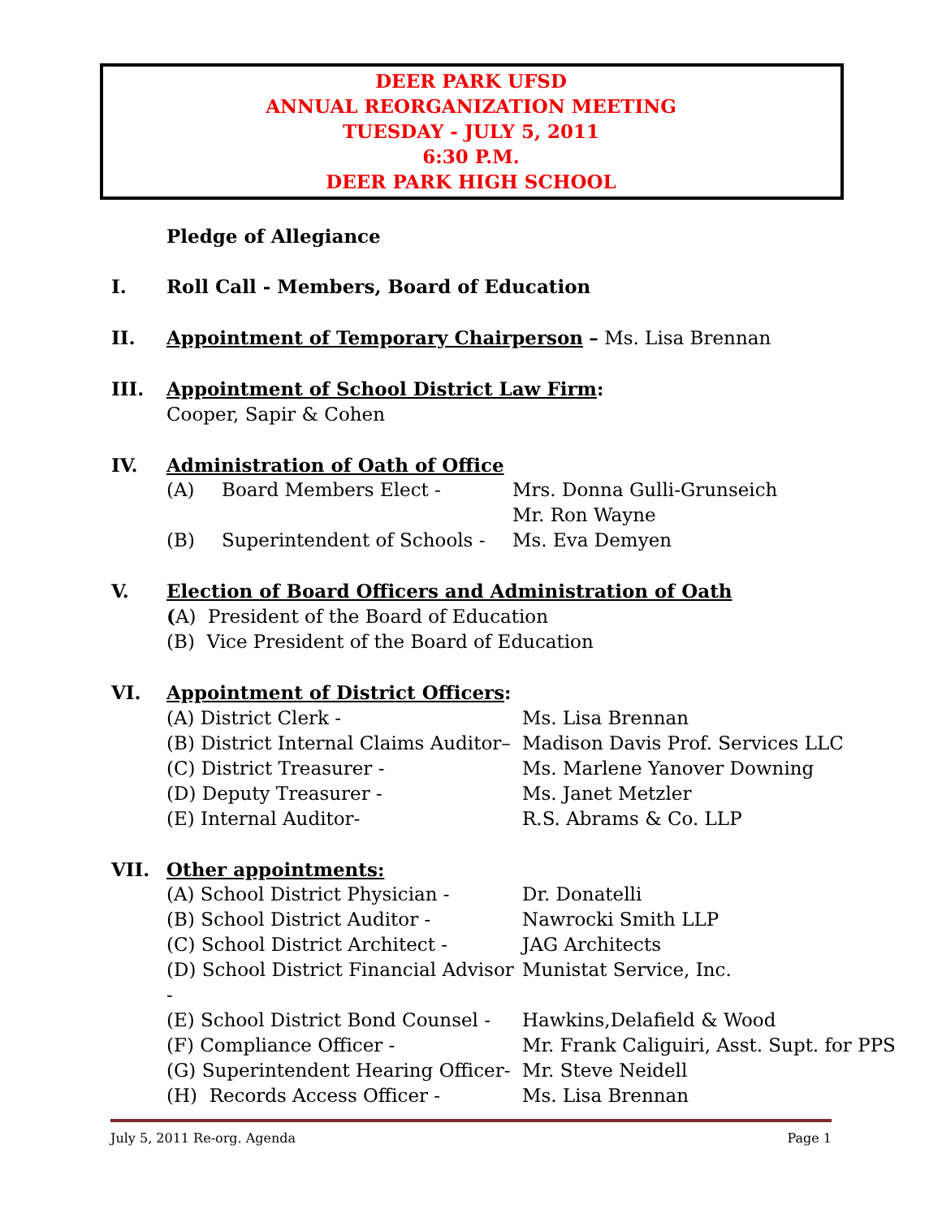DEER PARK UFSD
ANNUAL REORGANIZATION MEETING
TUESDAY - JULY 5, 2011
6:30 P.M.
DEER PARK HIGH SCHOOL
Pledge of Allegiance
I. Roll Call - Members, Board of Education
II. Appointment of Temporary Chairperson – Ms. Lisa Brennan
III. Appointment of School District Law Firm:
Cooper, Sapir & Cohen
IV. Administration of Oath of Office
(A) Board Members Elect - Mrs. Donna Gulli-Grunseich
Mr. Ron Wayne
(B) Superintendent of Schools -
Ms. Eva Demyen
V. Election of Board Officers and Administration of Oath
(A) President of the Board of Education
(B) Vice President of the Board of Education
VI. Appointment of District Officers:
(A) District Clerk - Ms. Lisa Brennan
(B) District Internal Claims Auditor–
Madison Davis Prof. Services LLC
(C) District Treasurer - Ms. Marlene Yanover Downing
(D) Deputy Treasurer - Ms. Janet Metzler
(E) Internal Auditor- R.S. Abrams & Co. LLP
VII. Other appointments:
(A) School District Physician - Dr. Donatelli
(B) School District Auditor - Nawrocki Smith LLP
(C) School District Architect - JAG Architects
(D) School District Financial Advisor -
Munistat Service, Inc.
(E) School District Bond Counsel -
Hawkins,Delafield & Wood
(F) Compliance Officer - Mr. Frank Caliguiri, Asst. Supt. for PPS
(G) Superintendent Hearing Officer-
Mr. Steve Neidell
(H) Records Access Officer - Ms. Lisa Brennan
July 5, 2011 Re-org. Agenda Page 1